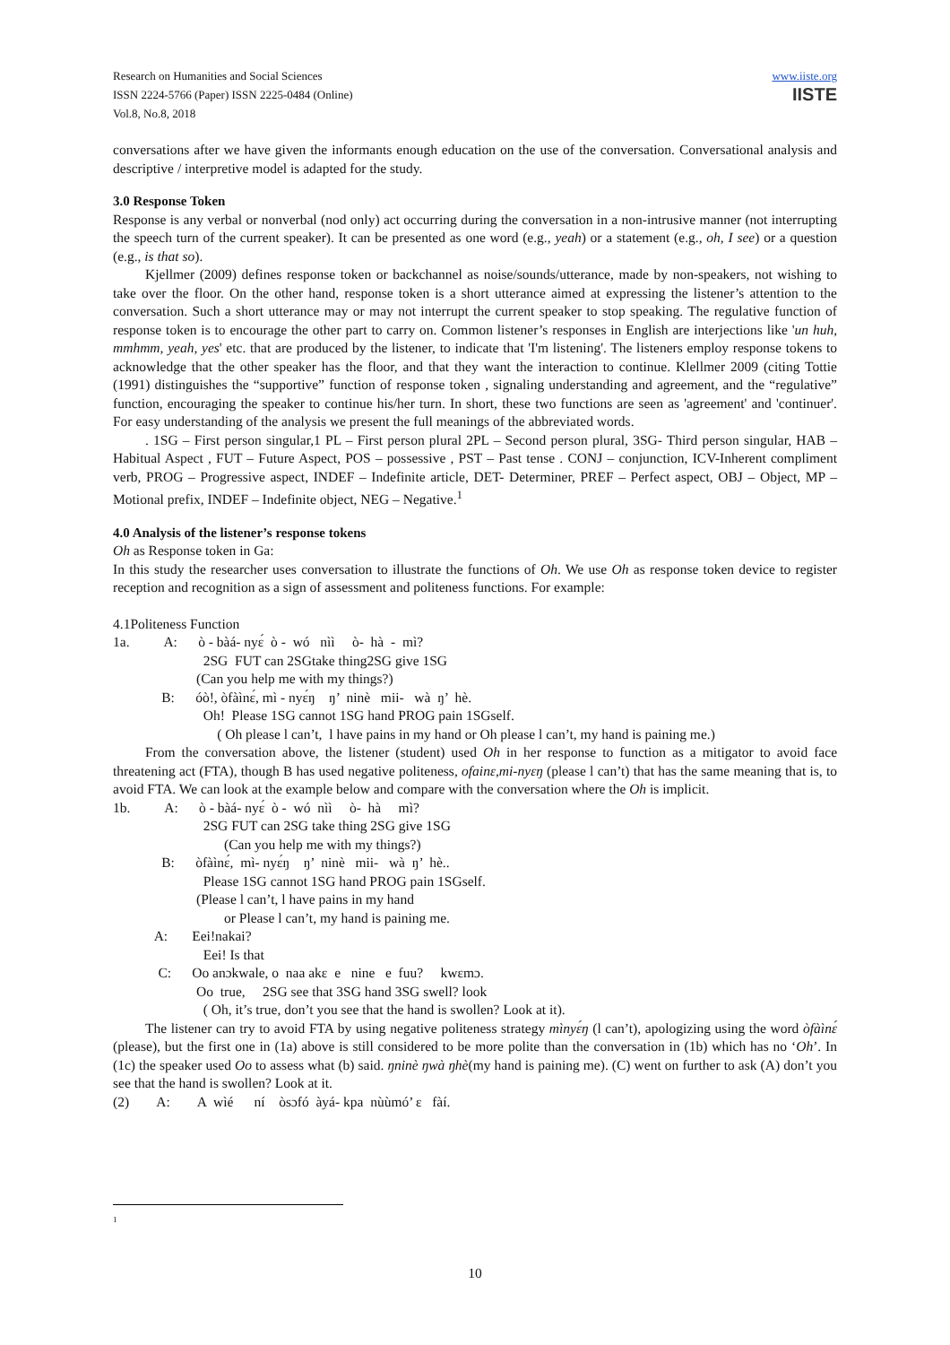Research on Humanities and Social Sciences
ISSN 2224-5766 (Paper) ISSN 2225-0484 (Online)
Vol.8, No.8, 2018
www.iiste.org
IISTE
conversations after we have given the informants enough education on the use of the conversation. Conversational analysis and descriptive / interpretive model is adapted for the study.
3.0 Response Token
Response is any verbal or nonverbal (nod only) act occurring during the conversation in a non-intrusive manner (not interrupting the speech turn of the current speaker). It can be presented as one word (e.g., yeah) or a statement (e.g., oh, I see) or a question (e.g., is that so).
Kjellmer (2009) defines response token or backchannel as noise/sounds/utterance, made by non-speakers, not wishing to take over the floor. On the other hand, response token is a short utterance aimed at expressing the listener’s attention to the conversation. Such a short utterance may or may not interrupt the current speaker to stop speaking. The regulative function of response token is to encourage the other part to carry on. Common listener’s responses in English are interjections like 'un huh, mmhmm, yeah, yes' etc. that are produced by the listener, to indicate that 'I'm listening'. The listeners employ response tokens to acknowledge that the other speaker has the floor, and that they want the interaction to continue. Klellmer 2009 (citing Tottie (1991) distinguishes the “supportive” function of response token , signaling understanding and agreement, and the “regulative” function, encouraging the speaker to continue his/her turn. In short, these two functions are seen as 'agreement' and 'continuer'. For easy understanding of the analysis we present the full meanings of the abbreviated words.
. 1SG – First person singular,1 PL – First person plural 2PL – Second person plural, 3SG- Third person singular, HAB – Habitual Aspect , FUT – Future Aspect, POS – possessive , PST – Past tense . CONJ – conjunction, ICV-Inherent compliment verb, PROG – Progressive aspect, INDEF – Indefinite article, DET- Determiner, PREF – Perfect aspect, OBJ – Object, MP – Motional prefix, INDEF – Indefinite object, NEG – Negative.<sup>1</sup>
4.0 Analysis of the listener’s response tokens
Oh as Response token in Ga:
In this study the researcher uses conversation to illustrate the functions of Oh. We use Oh as response token device to register reception and recognition as a sign of assessment and politeness functions. For example:
4.1Politeness Function
1a. A: ò - bàá- nyɛ́ ò - wó nìì ò- hà - mì? 2SG FUT can 2SGtake thing2SG give 1SG (Can you help me with my things?) B: óò!, òfàìnɛ́, mì - nyɛ́ŋ ŋ’ ninè mii- wà ŋ’ hè. Oh! Please 1SG cannot 1SG hand PROG pain 1SGself. ( Oh please l can’t, l have pains in my hand or Oh please l can’t, my hand is paining me.)
From the conversation above, the listener (student) used Oh in her response to function as a mitigator to avoid face threatening act (FTA), though B has used negative politeness, ofainɛ,mi-nyɛŋ (please l can’t) that has the same meaning that is, to avoid FTA. We can look at the example below and compare with the conversation where the Oh is implicit.
1b. A: ò - bàá- nyɛ́ ò - wó nìì ò- hà mì? 2SG FUT can 2SG take thing 2SG give 1SG (Can you help me with my things?) B: òfàìnɛ́, mì- nyɛ́ŋ ŋ’ ninè mii- wà ŋ’ hè.. Please 1SG cannot 1SG hand PROG pain 1SGself. (Please l can’t, l have pains in my hand or Please l can’t, my hand is paining me. A: Eei!nakai? Eei! Is that C: Oo anɔkwale, o naa akɛ e nine e fuu? kwɛmɔ. Oo true, 2SG see that 3SG hand 3SG swell? look ( Oh, it’s true, don’t you see that the hand is swollen? Look at it).
The listener can try to avoid FTA by using negative politeness strategy mìnyɛ́ŋ (l can’t), apologizing using the word òfàìnɛ́ (please), but the first one in (1a) above is still considered to be more polite than the conversation in (1b) which has no ‘Oh’. In (1c) the speaker used Oo to assess what (b) said. ŋninè ŋwà ŋhè(my hand is paining me). (C) went on further to ask (A) don’t you see that the hand is swollen? Look at it.
(2) A: A wìé ní òsɔfó àyá- kpa nùùmó’ ɛ fàí.
1
10